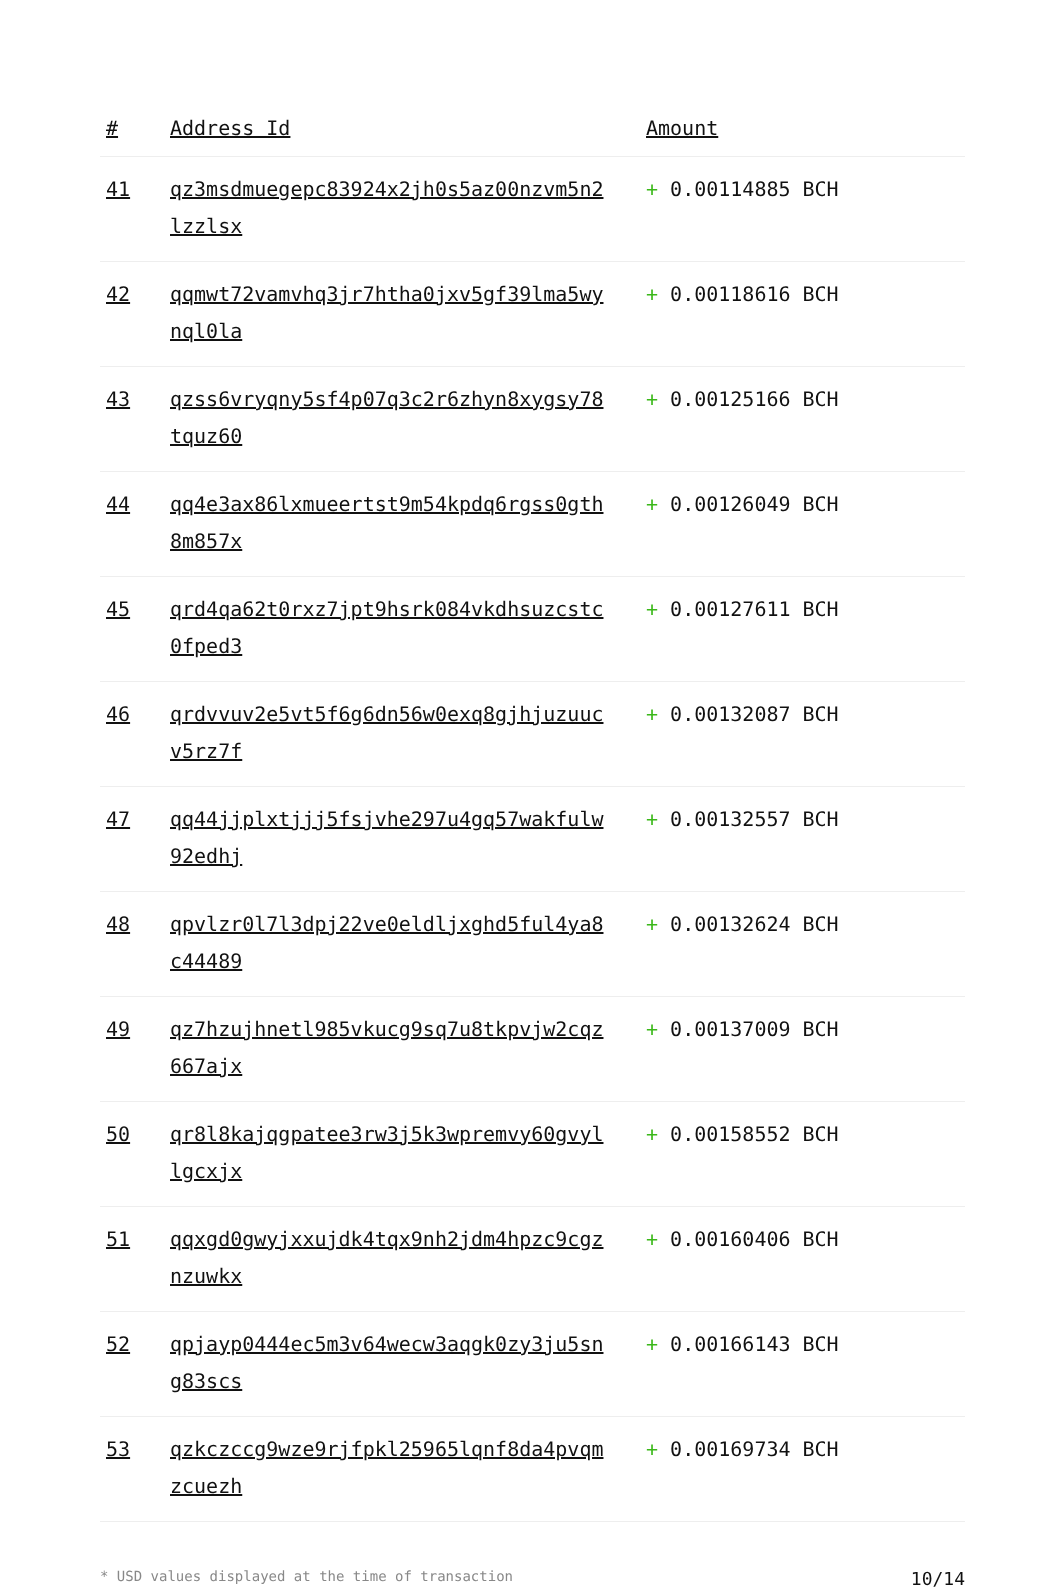| # | Address Id | Amount |
| --- | --- | --- |
| 41 | qz3msdmuegepc83924x2jh0s5az00nzvm5n2lzzlsx | + 0.00114885 BCH |
| 42 | qqmwt72vamvhq3jr7htha0jxv5gf39lma5wynql0la | + 0.00118616 BCH |
| 43 | qzss6vryqny5sf4p07q3c2r6zhyn8xygsy78tquz60 | + 0.00125166 BCH |
| 44 | qq4e3ax86lxmueertst9m54kpdq6rgss0gth8m857x | + 0.00126049 BCH |
| 45 | qrd4qa62t0rxz7jpt9hsrk084vkdhsuzcstc0fped3 | + 0.00127611 BCH |
| 46 | qrdvvuv2e5vt5f6g6dn56w0exq8gjhjuzuucv5rz7f | + 0.00132087 BCH |
| 47 | qq44jjplxtjjj5fsjvhe297u4gq57wakfulw92edhj | + 0.00132557 BCH |
| 48 | qpvlzr0l7l3dpj22ve0eldljxghd5ful4ya8c44489 | + 0.00132624 BCH |
| 49 | qz7hzujhnetl985vkucg9sq7u8tkpvjw2cqz667ajx | + 0.00137009 BCH |
| 50 | qr8l8kajqgpatee3rw3j5k3wpremvy60gvyllgcxjx | + 0.00158552 BCH |
| 51 | qqxgd0gwyjxxujdk4tqx9nh2jdm4hpzc9cgznzuwkx | + 0.00160406 BCH |
| 52 | qpjayp0444ec5m3v64wecw3aqgk0zy3ju5sng83scs | + 0.00166143 BCH |
| 53 | qzkczccg9wze9rjfpkl25965lqnf8da4pvqmzcuezh | + 0.00169734 BCH |
* USD values displayed at the time of transaction 10/14